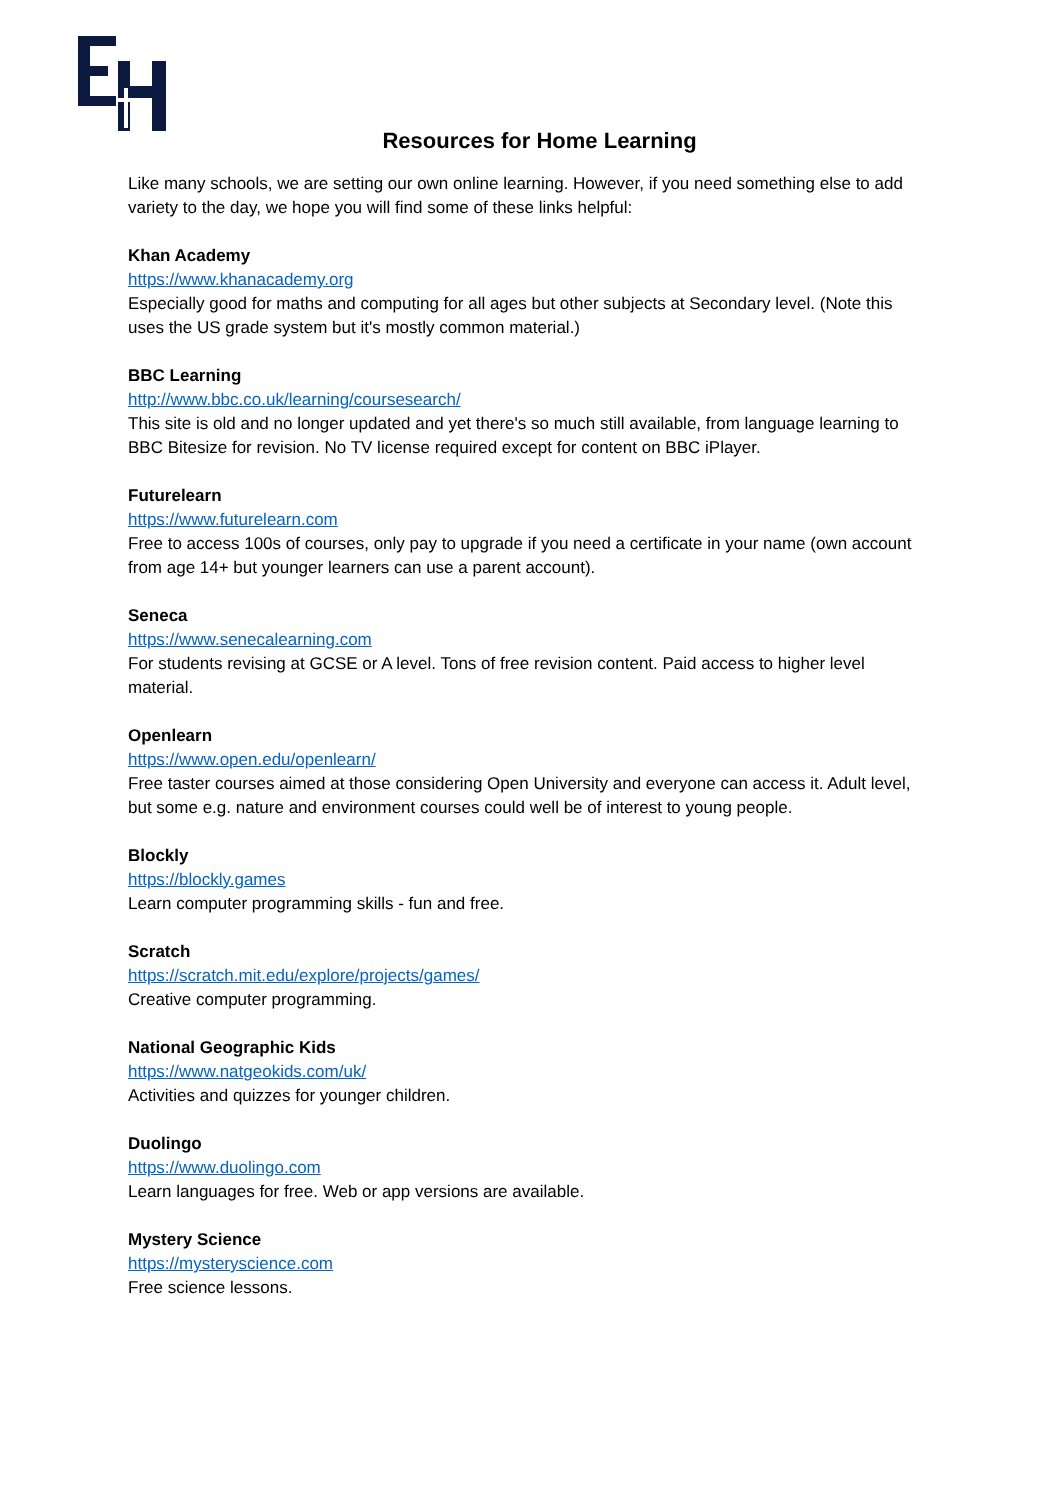Resources for Home Learning
Like many schools, we are setting our own online learning. However, if you need something else to add variety to the day, we hope you will find some of these links helpful:
Khan Academy
https://www.khanacademy.org
Especially good for maths and computing for all ages but other subjects at Secondary level. (Note this uses the US grade system but it's mostly common material.)
BBC Learning
http://www.bbc.co.uk/learning/coursesearch/
This site is old and no longer updated and yet there's so much still available, from language learning to BBC Bitesize for revision. No TV license required except for content on BBC iPlayer.
Futurelearn
https://www.futurelearn.com
Free to access 100s of courses, only pay to upgrade if you need a certificate in your name (own account from age 14+ but younger learners can use a parent account).
Seneca
https://www.senecalearning.com
For students revising at GCSE or A level. Tons of free revision content. Paid access to higher level material.
Openlearn
https://www.open.edu/openlearn/
Free taster courses aimed at those considering Open University and everyone can access it. Adult level, but some e.g. nature and environment courses could well be of interest to young people.
Blockly
https://blockly.games
Learn computer programming skills - fun and free.
Scratch
https://scratch.mit.edu/explore/projects/games/
Creative computer programming.
National Geographic Kids
https://www.natgeokids.com/uk/
Activities and quizzes for younger children.
Duolingo
https://www.duolingo.com
Learn languages for free. Web or app versions are available.
Mystery Science
https://mysteryscience.com
Free science lessons.